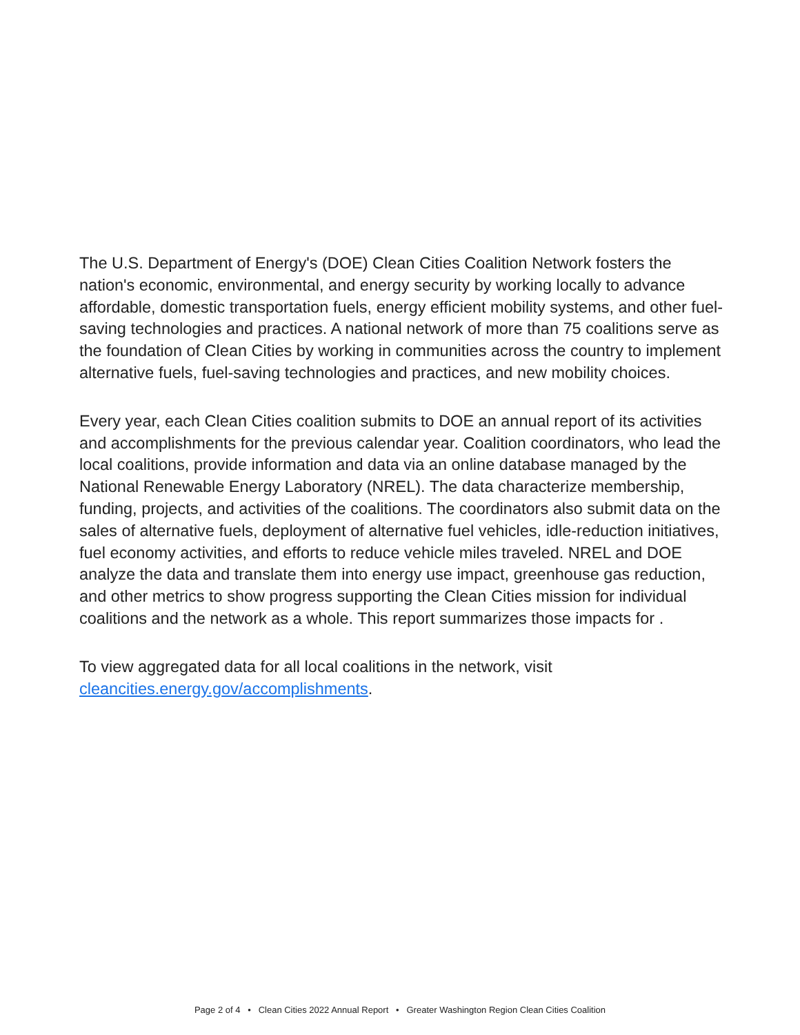The U.S. Department of Energy's (DOE) Clean Cities Coalition Network fosters the nation's economic, environmental, and energy security by working locally to advance affordable, domestic transportation fuels, energy efficient mobility systems, and other fuel-saving technologies and practices. A national network of more than 75 coalitions serve as the foundation of Clean Cities by working in communities across the country to implement alternative fuels, fuel-saving technologies and practices, and new mobility choices.
Every year, each Clean Cities coalition submits to DOE an annual report of its activities and accomplishments for the previous calendar year. Coalition coordinators, who lead the local coalitions, provide information and data via an online database managed by the National Renewable Energy Laboratory (NREL). The data characterize membership, funding, projects, and activities of the coalitions. The coordinators also submit data on the sales of alternative fuels, deployment of alternative fuel vehicles, idle-reduction initiatives, fuel economy activities, and efforts to reduce vehicle miles traveled. NREL and DOE analyze the data and translate them into energy use impact, greenhouse gas reduction, and other metrics to show progress supporting the Clean Cities mission for individual coalitions and the network as a whole. This report summarizes those impacts for .
To view aggregated data for all local coalitions in the network, visit cleancities.energy.gov/accomplishments.
Page 2 of 4 • Clean Cities 2022 Annual Report • Greater Washington Region Clean Cities Coalition